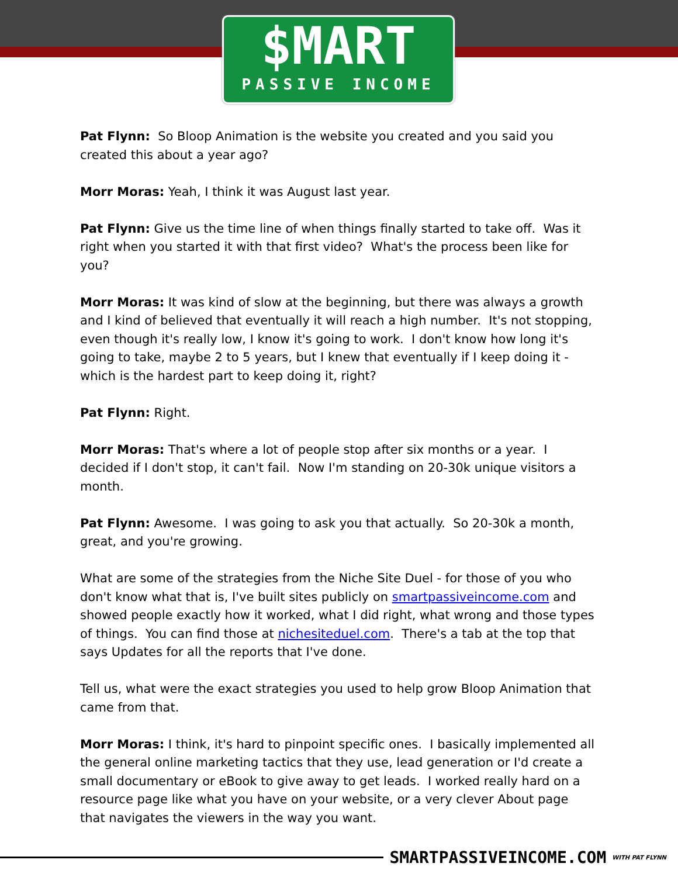$MART
PASSIVE INCOME
Pat Flynn: So Bloop Animation is the website you created and you said you created this about a year ago?
Morr Moras: Yeah, I think it was August last year.
Pat Flynn: Give us the time line of when things finally started to take off. Was it right when you started it with that first video? What's the process been like for you?
Morr Moras: It was kind of slow at the beginning, but there was always a growth and I kind of believed that eventually it will reach a high number. It's not stopping, even though it's really low, I know it's going to work. I don't know how long it's going to take, maybe 2 to 5 years, but I knew that eventually if I keep doing it - which is the hardest part to keep doing it, right?
Pat Flynn: Right.
Morr Moras: That's where a lot of people stop after six months or a year. I decided if I don't stop, it can't fail. Now I'm standing on 20-30k unique visitors a month.
Pat Flynn: Awesome. I was going to ask you that actually. So 20-30k a month, great, and you're growing.
What are some of the strategies from the Niche Site Duel - for those of you who don't know what that is, I've built sites publicly on smartpassiveincome.com and showed people exactly how it worked, what I did right, what wrong and those types of things. You can find those at nichesiteduel.com. There's a tab at the top that says Updates for all the reports that I've done.
Tell us, what were the exact strategies you used to help grow Bloop Animation that came from that.
Morr Moras: I think, it's hard to pinpoint specific ones. I basically implemented all the general online marketing tactics that they use, lead generation or I'd create a small documentary or eBook to give away to get leads. I worked really hard on a resource page like what you have on your website, or a very clever About page that navigates the viewers in the way you want.
SMARTPASSIVEINCOME.COM WITH PAT FLYNN